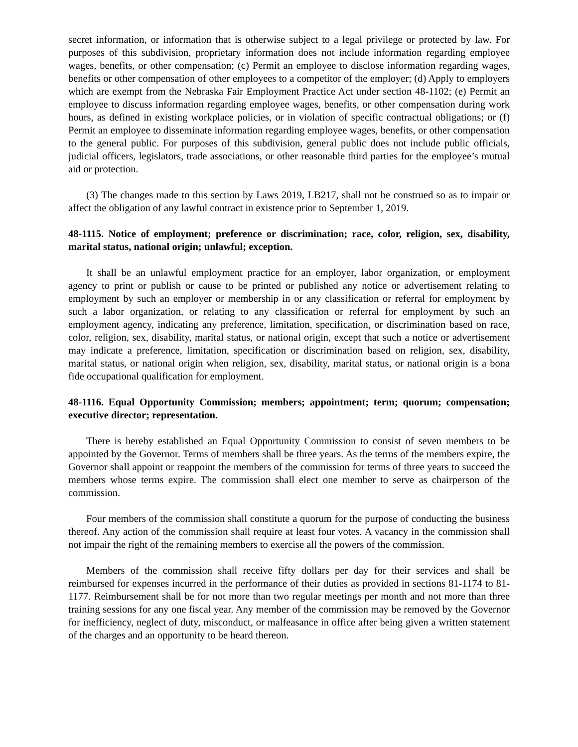secret information, or information that is otherwise subject to a legal privilege or protected by law. For purposes of this subdivision, proprietary information does not include information regarding employee wages, benefits, or other compensation; (c) Permit an employee to disclose information regarding wages, benefits or other compensation of other employees to a competitor of the employer; (d) Apply to employers which are exempt from the Nebraska Fair Employment Practice Act under section 48-1102; (e) Permit an employee to discuss information regarding employee wages, benefits, or other compensation during work hours, as defined in existing workplace policies, or in violation of specific contractual obligations; or (f) Permit an employee to disseminate information regarding employee wages, benefits, or other compensation to the general public. For purposes of this subdivision, general public does not include public officials, judicial officers, legislators, trade associations, or other reasonable third parties for the employee’s mutual aid or protection.
(3) The changes made to this section by Laws 2019, LB217, shall not be construed so as to impair or affect the obligation of any lawful contract in existence prior to September 1, 2019.
48-1115. Notice of employment; preference or discrimination; race, color, religion, sex, disability, marital status, national origin; unlawful; exception.
It shall be an unlawful employment practice for an employer, labor organization, or employment agency to print or publish or cause to be printed or published any notice or advertisement relating to employment by such an employer or membership in or any classification or referral for employment by such a labor organization, or relating to any classification or referral for employment by such an employment agency, indicating any preference, limitation, specification, or discrimination based on race, color, religion, sex, disability, marital status, or national origin, except that such a notice or advertisement may indicate a preference, limitation, specification or discrimination based on religion, sex, disability, marital status, or national origin when religion, sex, disability, marital status, or national origin is a bona fide occupational qualification for employment.
48-1116. Equal Opportunity Commission; members; appointment; term; quorum; compensation; executive director; representation.
There is hereby established an Equal Opportunity Commission to consist of seven members to be appointed by the Governor. Terms of members shall be three years. As the terms of the members expire, the Governor shall appoint or reappoint the members of the commission for terms of three years to succeed the members whose terms expire. The commission shall elect one member to serve as chairperson of the commission.
Four members of the commission shall constitute a quorum for the purpose of conducting the business thereof. Any action of the commission shall require at least four votes. A vacancy in the commission shall not impair the right of the remaining members to exercise all the powers of the commission.
Members of the commission shall receive fifty dollars per day for their services and shall be reimbursed for expenses incurred in the performance of their duties as provided in sections 81-1174 to 81-1177. Reimbursement shall be for not more than two regular meetings per month and not more than three training sessions for any one fiscal year. Any member of the commission may be removed by the Governor for inefficiency, neglect of duty, misconduct, or malfeasance in office after being given a written statement of the charges and an opportunity to be heard thereon.